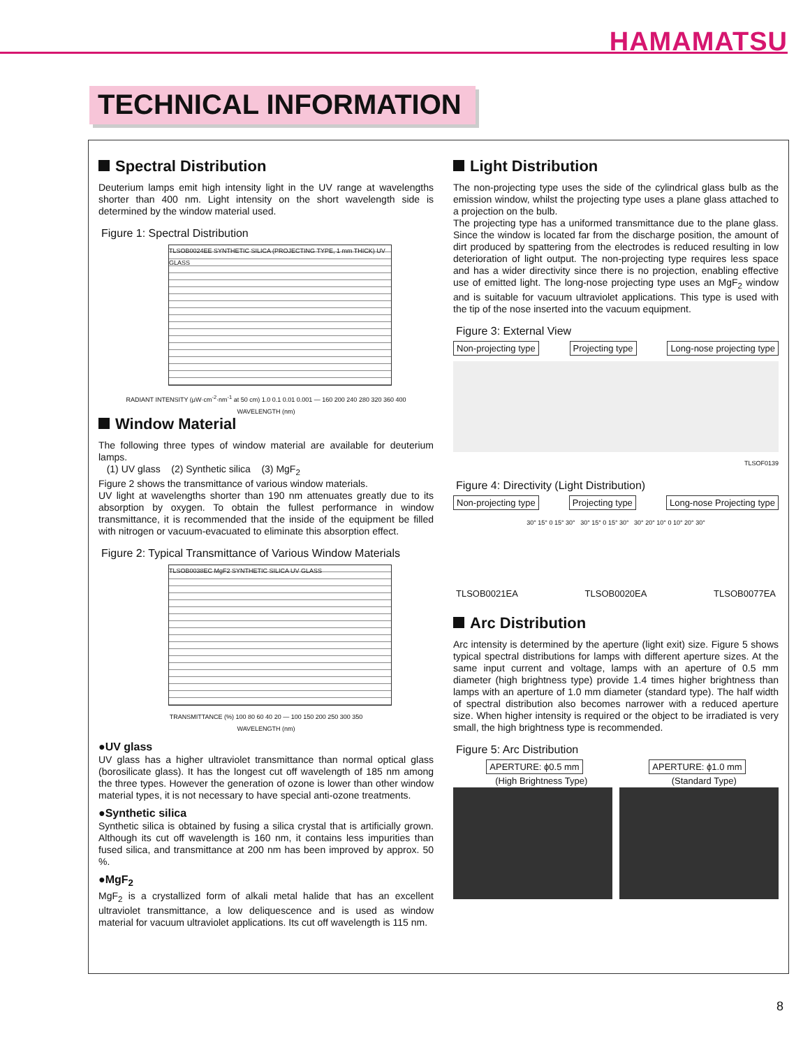HAMAMATSU
TECHNICAL INFORMATION
Spectral Distribution
Deuterium lamps emit high intensity light in the UV range at wavelengths shorter than 400 nm. Light intensity on the short wavelength side is determined by the window material used.
Figure 1: Spectral Distribution
TLSOB0024EE SYNTHETIC SILICA (PROJECTING TYPE, 1 mm THICK) UV GLASS
RADIANT INTENSITY (μW·cm<sup>-2</sup>·nm<sup>-1</sup> at 50 cm) 1.0 0.1 0.01 0.001 — 160 200 240 280 320 360 400
WAVELENGTH (nm)
Window Material
The following three types of window material are available for deuterium lamps.
(1) UV glass (2) Synthetic silica (3) MgF<sub>2</sub>
Figure 2 shows the transmittance of various window materials.
UV light at wavelengths shorter than 190 nm attenuates greatly due to its absorption by oxygen. To obtain the fullest performance in window transmittance, it is recommended that the inside of the equipment be filled with nitrogen or vacuum-evacuated to eliminate this absorption effect.
Figure 2: Typical Transmittance of Various Window Materials
TLSOB0038EC MgF2 SYNTHETIC SILICA UV GLASS
TRANSMITTANCE (%) 100 80 60 40 20 — 100 150 200 250 300 350
WAVELENGTH (nm)
●UV glass
UV glass has a higher ultraviolet transmittance than normal optical glass (borosilicate glass). It has the longest cut off wavelength of 185 nm among the three types. However the generation of ozone is lower than other window material types, it is not necessary to have special anti-ozone treatments.
●Synthetic silica
Synthetic silica is obtained by fusing a silica crystal that is artificially grown. Although its cut off wavelength is 160 nm, it contains less impurities than fused silica, and transmittance at 200 nm has been improved by approx. 50 %.
●MgF<sub>2</sub>
MgF<sub>2</sub> is a crystallized form of alkali metal halide that has an excellent ultraviolet transmittance, a low deliquescence and is used as window material for vacuum ultraviolet applications. Its cut off wavelength is 115 nm.
Light Distribution
The non-projecting type uses the side of the cylindrical glass bulb as the emission window, whilst the projecting type uses a plane glass attached to a projection on the bulb.
The projecting type has a uniformed transmittance due to the plane glass. Since the window is located far from the discharge position, the amount of dirt produced by spattering from the electrodes is reduced resulting in low deterioration of light output. The non-projecting type requires less space and has a wider directivity since there is no projection, enabling effective use of emitted light. The long-nose projecting type uses an MgF<sub>2</sub> window and is suitable for vacuum ultraviolet applications. This type is used with the tip of the nose inserted into the vacuum equipment.
Figure 3: External View
Non-projecting type Projecting type Long-nose projecting type
TLSOF0139
Figure 4: Directivity (Light Distribution)
Non-projecting type Projecting type Long-nose Projecting type
30° 15° 0 15° 30° 30° 15° 0 15° 30° 30° 20° 10° 0 10° 20° 30°
TLSOB0021EA TLSOB0020EA TLSOB0077EA
Arc Distribution
Arc intensity is determined by the aperture (light exit) size. Figure 5 shows typical spectral distributions for lamps with different aperture sizes. At the same input current and voltage, lamps with an aperture of 0.5 mm diameter (high brightness type) provide 1.4 times higher brightness than lamps with an aperture of 1.0 mm diameter (standard type). The half width of spectral distribution also becomes narrower with a reduced aperture size. When higher intensity is required or the object to be irradiated is very small, the high brightness type is recommended.
Figure 5: Arc Distribution
APERTURE: ϕ0.5 mm APERTURE: ϕ1.0 mm
(High Brightness Type) (Standard Type)
8